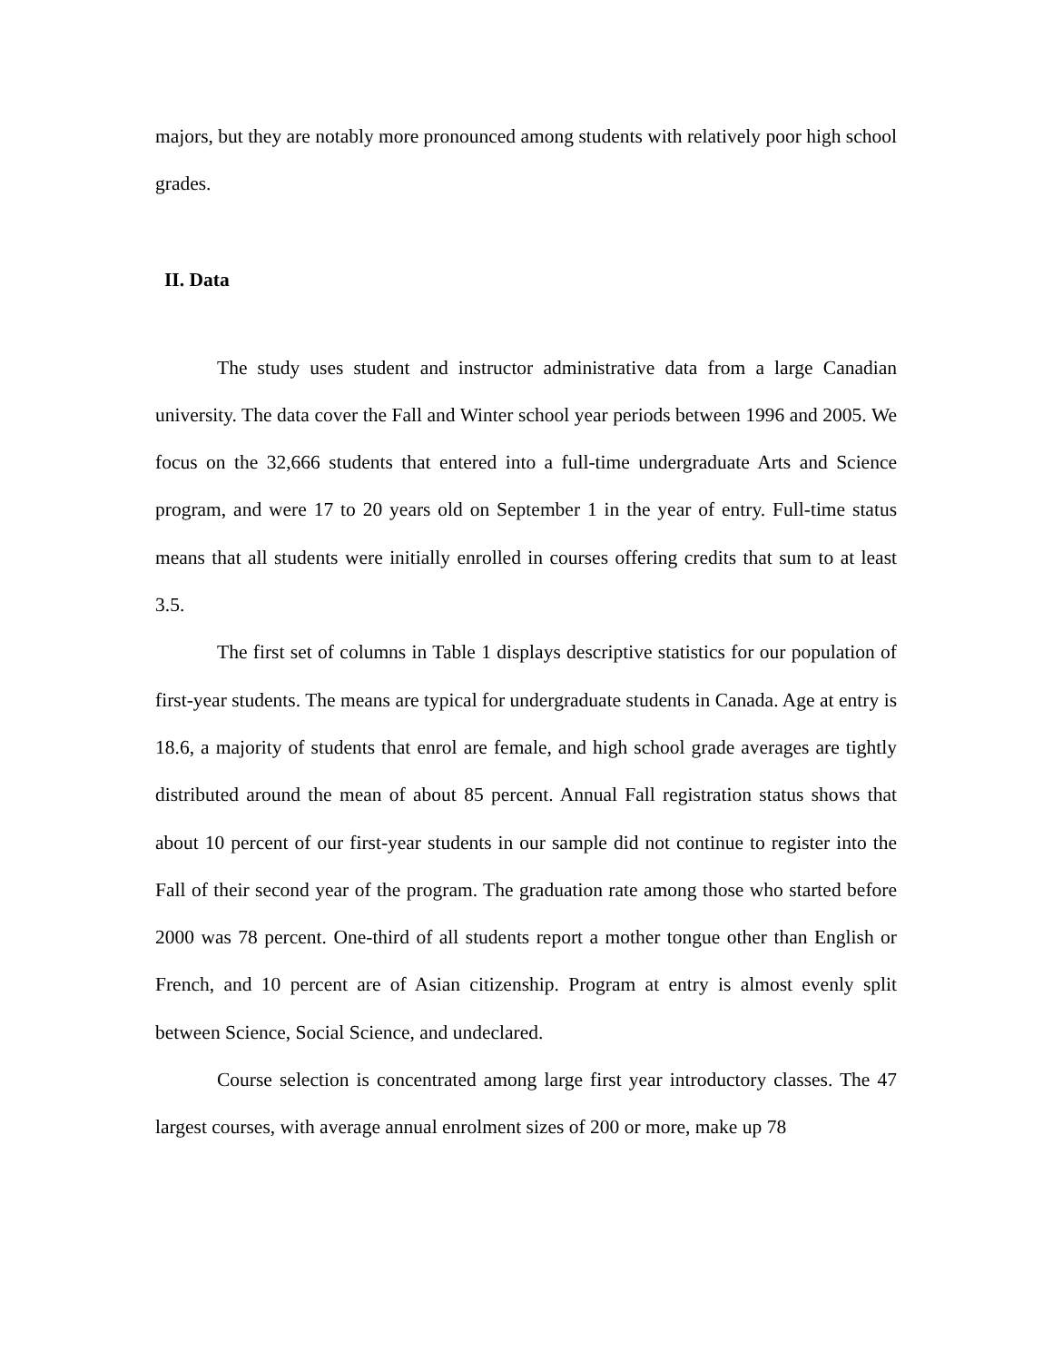majors, but they are notably more pronounced among students with relatively poor high school grades.
II. Data
The study uses student and instructor administrative data from a large Canadian university. The data cover the Fall and Winter school year periods between 1996 and 2005. We focus on the 32,666 students that entered into a full-time undergraduate Arts and Science program, and were 17 to 20 years old on September 1 in the year of entry. Full-time status means that all students were initially enrolled in courses offering credits that sum to at least 3.5.
The first set of columns in Table 1 displays descriptive statistics for our population of first-year students. The means are typical for undergraduate students in Canada. Age at entry is 18.6, a majority of students that enrol are female, and high school grade averages are tightly distributed around the mean of about 85 percent. Annual Fall registration status shows that about 10 percent of our first-year students in our sample did not continue to register into the Fall of their second year of the program. The graduation rate among those who started before 2000 was 78 percent. One-third of all students report a mother tongue other than English or French, and 10 percent are of Asian citizenship. Program at entry is almost evenly split between Science, Social Science, and undeclared.
Course selection is concentrated among large first year introductory classes. The 47 largest courses, with average annual enrolment sizes of 200 or more, make up 78